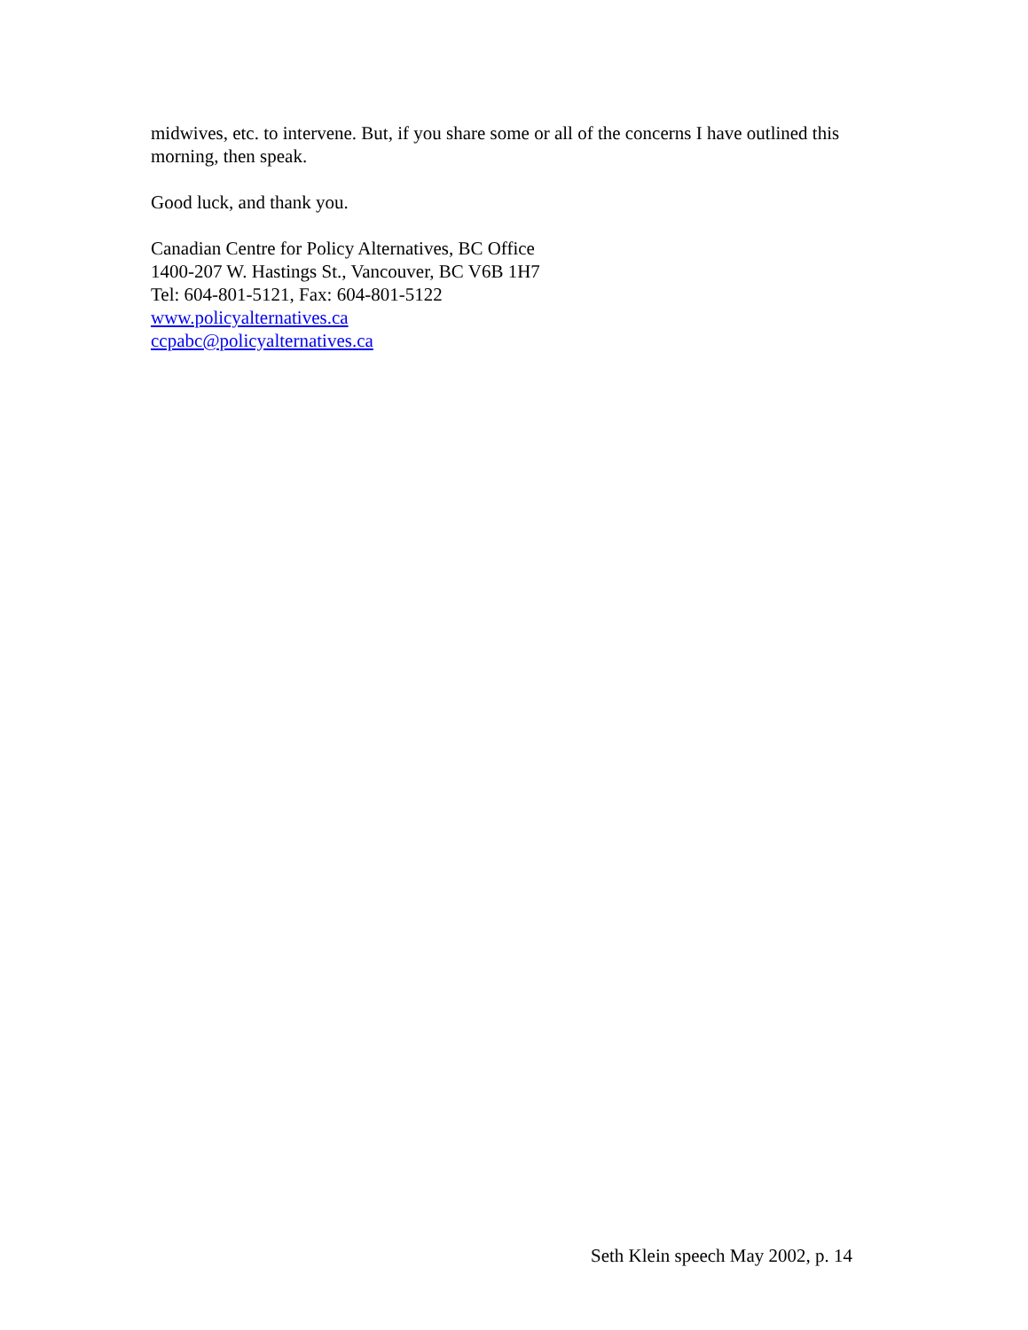midwives, etc. to intervene. But, if you share some or all of the concerns I have outlined this morning, then speak.
Good luck, and thank you.
Canadian Centre for Policy Alternatives, BC Office
1400-207 W. Hastings St., Vancouver, BC V6B 1H7
Tel: 604-801-5121, Fax: 604-801-5122
www.policyalternatives.ca
ccpabc@policyalternatives.ca
Seth Klein speech May 2002, p. 14